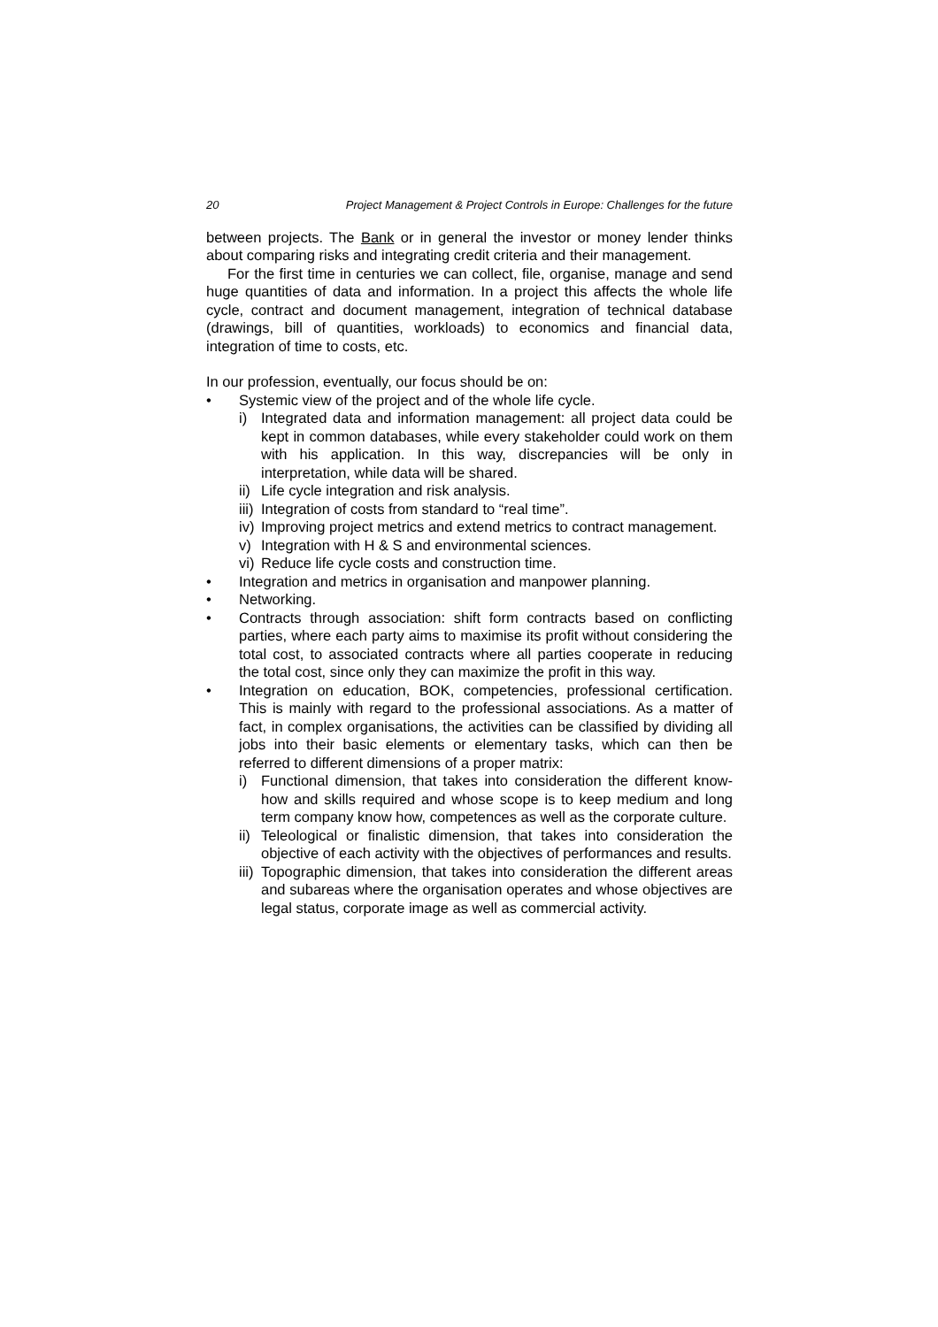20 Project Management & Project Controls in Europe: Challenges for the future
between projects. The Bank or in general the investor or money lender thinks about comparing risks and integrating credit criteria and their management.
For the first time in centuries we can collect, file, organise, manage and send huge quantities of data and information. In a project this affects the whole life cycle, contract and document management, integration of technical database (drawings, bill of quantities, workloads) to economics and financial data, integration of time to costs, etc.
In our profession, eventually, our focus should be on:
• Systemic view of the project and of the whole life cycle.
i) Integrated data and information management: all project data could be kept in common databases, while every stakeholder could work on them with his application. In this way, discrepancies will be only in interpretation, while data will be shared.
ii) Life cycle integration and risk analysis.
iii) Integration of costs from standard to “real time”.
iv) Improving project metrics and extend metrics to contract management.
v) Integration with H & S and environmental sciences.
vi) Reduce life cycle costs and construction time.
• Integration and metrics in organisation and manpower planning.
• Networking.
• Contracts through association: shift form contracts based on conflicting parties, where each party aims to maximise its profit without considering the total cost, to associated contracts where all parties cooperate in reducing the total cost, since only they can maximize the profit in this way.
• Integration on education, BOK, competencies, professional certification. This is mainly with regard to the professional associations. As a matter of fact, in complex organisations, the activities can be classified by dividing all jobs into their basic elements or elementary tasks, which can then be referred to different dimensions of a proper matrix:
i) Functional dimension, that takes into consideration the different know-how and skills required and whose scope is to keep medium and long term company know how, competences as well as the corporate culture.
ii) Teleological or finalistic dimension, that takes into consideration the objective of each activity with the objectives of performances and results.
iii) Topographic dimension, that takes into consideration the different areas and subareas where the organisation operates and whose objectives are legal status, corporate image as well as commercial activity.